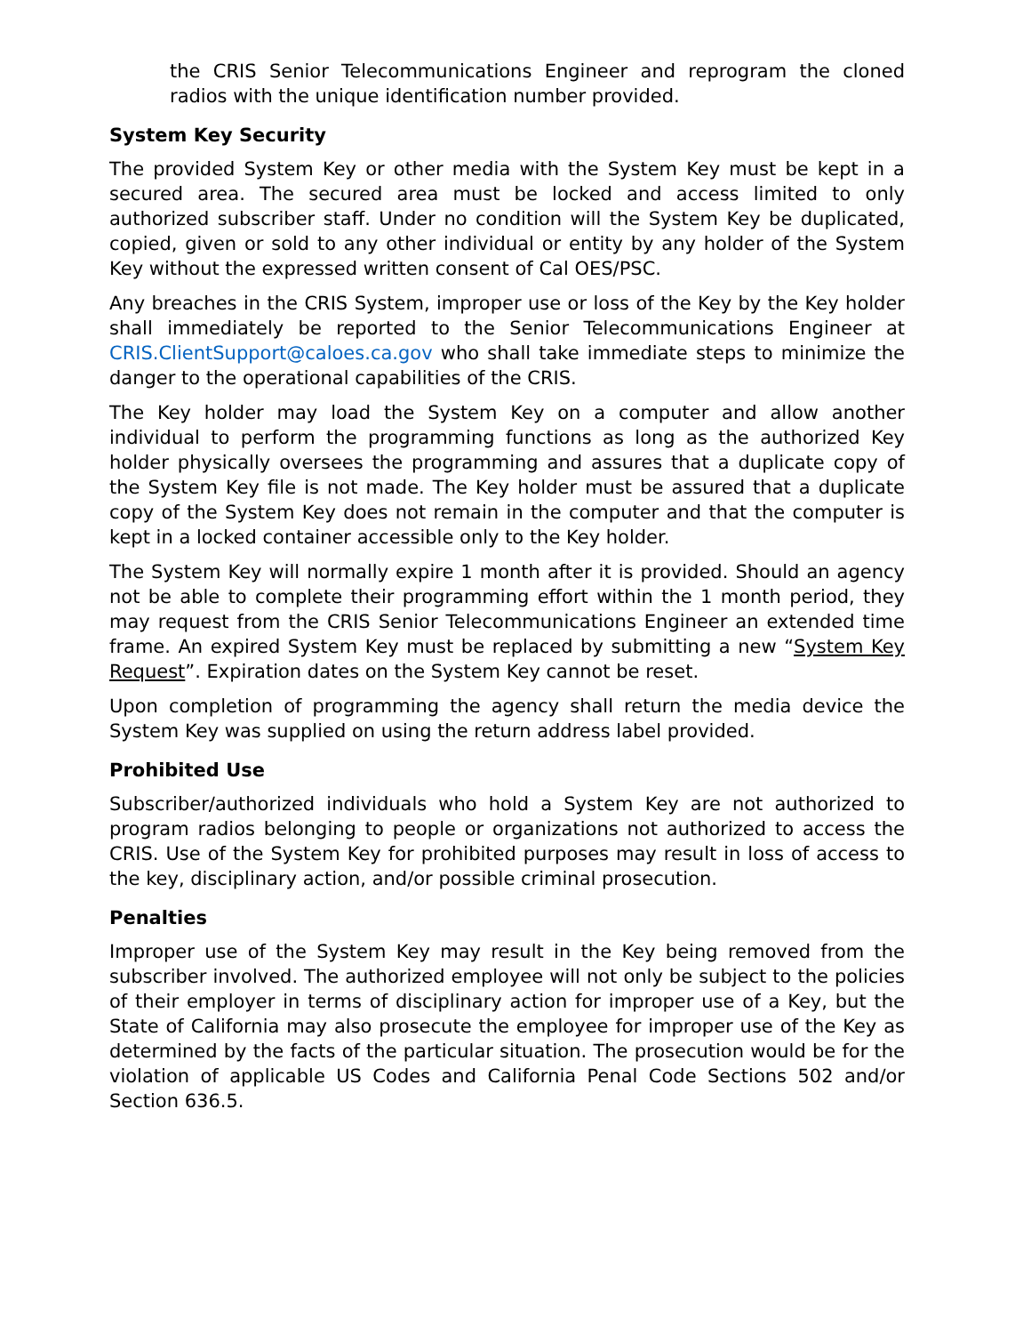the CRIS Senior Telecommunications Engineer and reprogram the cloned radios with the unique identification number provided.
System Key Security
The provided System Key or other media with the System Key must be kept in a secured area. The secured area must be locked and access limited to only authorized subscriber staff. Under no condition will the System Key be duplicated, copied, given or sold to any other individual or entity by any holder of the System Key without the expressed written consent of Cal OES/PSC.
Any breaches in the CRIS System, improper use or loss of the Key by the Key holder shall immediately be reported to the Senior Telecommunications Engineer at CRIS.ClientSupport@caloes.ca.gov who shall take immediate steps to minimize the danger to the operational capabilities of the CRIS.
The Key holder may load the System Key on a computer and allow another individual to perform the programming functions as long as the authorized Key holder physically oversees the programming and assures that a duplicate copy of the System Key file is not made. The Key holder must be assured that a duplicate copy of the System Key does not remain in the computer and that the computer is kept in a locked container accessible only to the Key holder.
The System Key will normally expire 1 month after it is provided. Should an agency not be able to complete their programming effort within the 1 month period, they may request from the CRIS Senior Telecommunications Engineer an extended time frame. An expired System Key must be replaced by submitting a new “System Key Request”. Expiration dates on the System Key cannot be reset.
Upon completion of programming the agency shall return the media device the System Key was supplied on using the return address label provided.
Prohibited Use
Subscriber/authorized individuals who hold a System Key are not authorized to program radios belonging to people or organizations not authorized to access the CRIS. Use of the System Key for prohibited purposes may result in loss of access to the key, disciplinary action, and/or possible criminal prosecution.
Penalties
Improper use of the System Key may result in the Key being removed from the subscriber involved. The authorized employee will not only be subject to the policies of their employer in terms of disciplinary action for improper use of a Key, but the State of California may also prosecute the employee for improper use of the Key as determined by the facts of the particular situation. The prosecution would be for the violation of applicable US Codes and California Penal Code Sections 502 and/or Section 636.5.